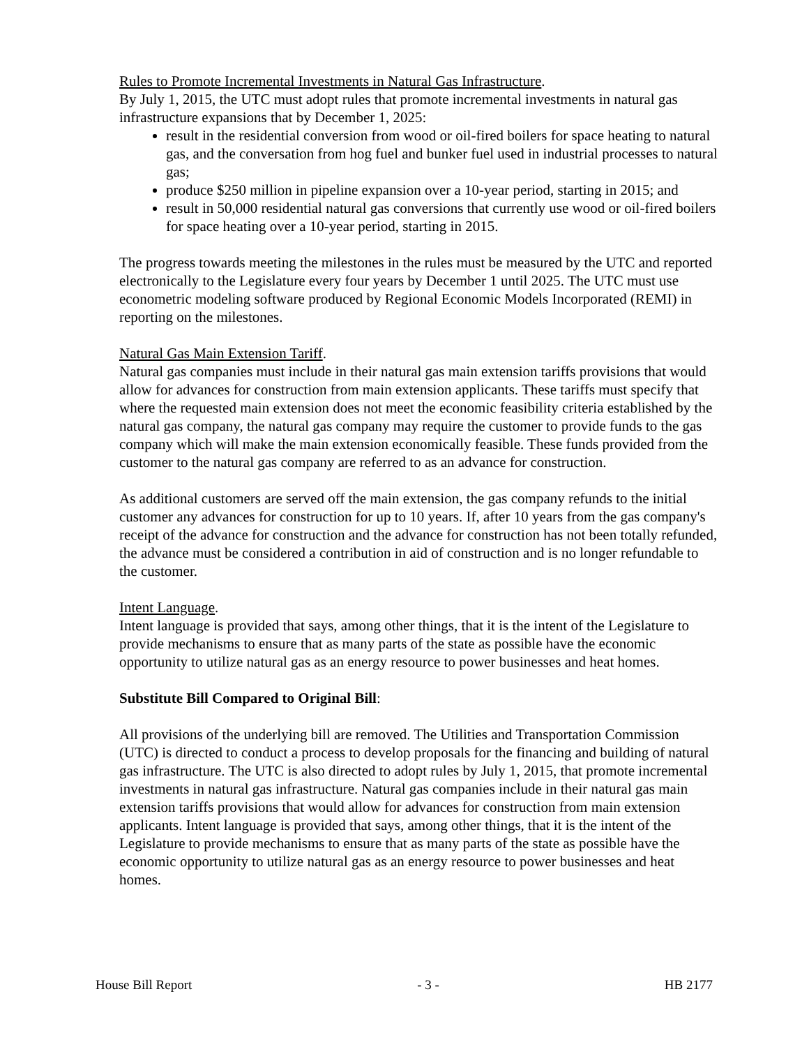Rules to Promote Incremental Investments in Natural Gas Infrastructure.
By July 1, 2015, the UTC must adopt rules that promote incremental investments in natural gas infrastructure expansions that by December 1, 2025:
result in the residential conversion from wood or oil-fired boilers for space heating to natural gas, and the conversation from hog fuel and bunker fuel used in industrial processes to natural gas;
produce $250 million in pipeline expansion over a 10-year period, starting in 2015; and
result in 50,000 residential natural gas conversions that currently use wood or oil-fired boilers for space heating over a 10-year period, starting in 2015.
The progress towards meeting the milestones in the rules must be measured by the UTC and reported electronically to the Legislature every four years by December 1 until 2025. The UTC must use econometric modeling software produced by Regional Economic Models Incorporated (REMI) in reporting on the milestones.
Natural Gas Main Extension Tariff.
Natural gas companies must include in their natural gas main extension tariffs provisions that would allow for advances for construction from main extension applicants. These tariffs must specify that where the requested main extension does not meet the economic feasibility criteria established by the natural gas company, the natural gas company may require the customer to provide funds to the gas company which will make the main extension economically feasible. These funds provided from the customer to the natural gas company are referred to as an advance for construction.
As additional customers are served off the main extension, the gas company refunds to the initial customer any advances for construction for up to 10 years. If, after 10 years from the gas company's receipt of the advance for construction and the advance for construction has not been totally refunded, the advance must be considered a contribution in aid of construction and is no longer refundable to the customer.
Intent Language.
Intent language is provided that says, among other things, that it is the intent of the Legislature to provide mechanisms to ensure that as many parts of the state as possible have the economic opportunity to utilize natural gas as an energy resource to power businesses and heat homes.
Substitute Bill Compared to Original Bill:
All provisions of the underlying bill are removed. The Utilities and Transportation Commission (UTC) is directed to conduct a process to develop proposals for the financing and building of natural gas infrastructure. The UTC is also directed to adopt rules by July 1, 2015, that promote incremental investments in natural gas infrastructure. Natural gas companies include in their natural gas main extension tariffs provisions that would allow for advances for construction from main extension applicants. Intent language is provided that says, among other things, that it is the intent of the Legislature to provide mechanisms to ensure that as many parts of the state as possible have the economic opportunity to utilize natural gas as an energy resource to power businesses and heat homes.
House Bill Report - 3 - HB 2177